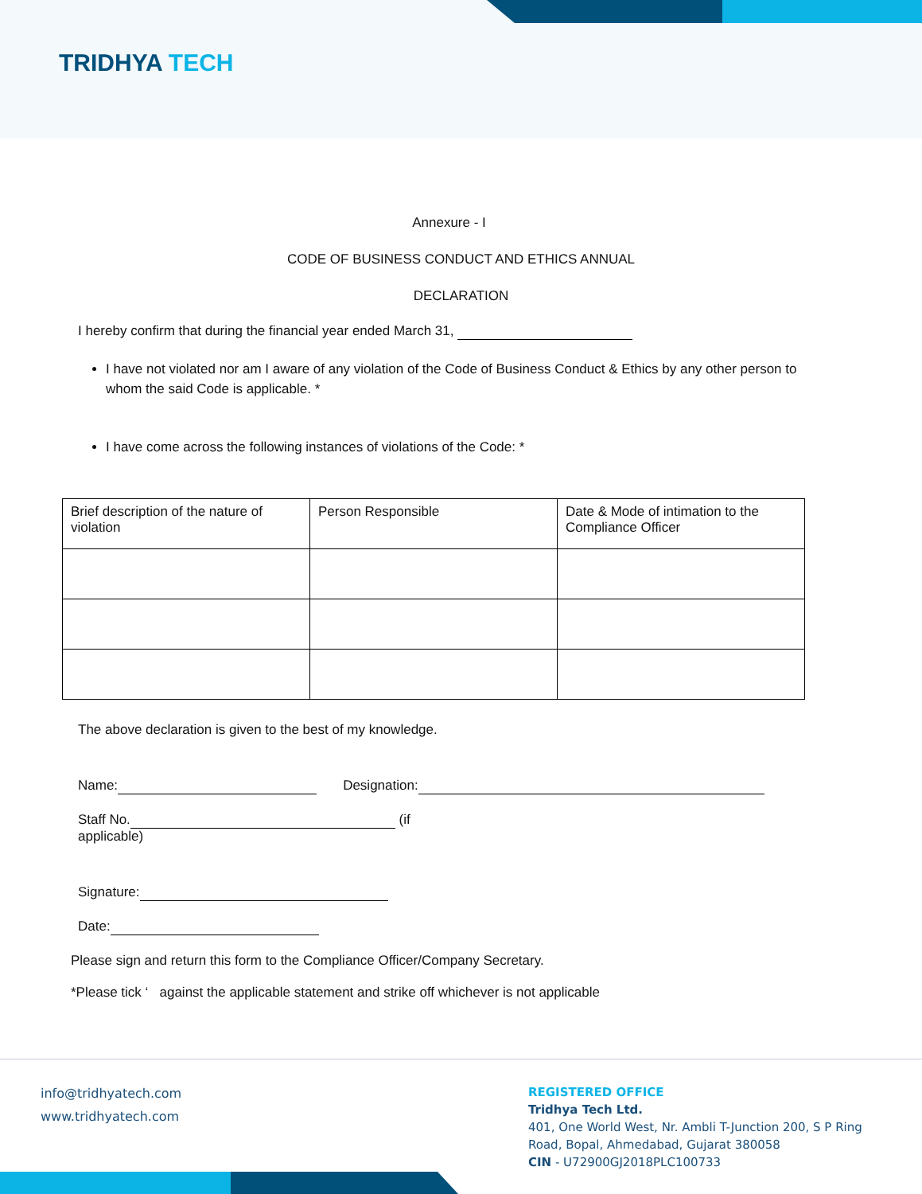TRIDHYA TECH
Annexure - I
CODE OF BUSINESS CONDUCT AND ETHICS ANNUAL
DECLARATION
I hereby confirm that during the financial year ended March 31,
I have not violated nor am I aware of any violation of the Code of Business Conduct & Ethics by any other person to whom the said Code is applicable. *
I have come across the following instances of violations of the Code: *
| Brief description of the nature of violation | Person Responsible | Date & Mode of intimation to the Compliance Officer |
| --- | --- | --- |
The above declaration is given to the best of my knowledge.
Name: Designation:
Staff No. (if applicable)
Signature:
Date:
Please sign and return this form to the Compliance Officer/Company Secretary.
*Please tick ‘ against the applicable statement and strike off whichever is not applicable
info@tridhyatech.com
www.tridhyatech.com
REGISTERED OFFICE
Tridhya Tech Ltd.
401, One World West, Nr. Ambli T-Junction 200, S P Ring
Road, Bopal, Ahmedabad, Gujarat 380058
CIN - U72900GJ2018PLC100733